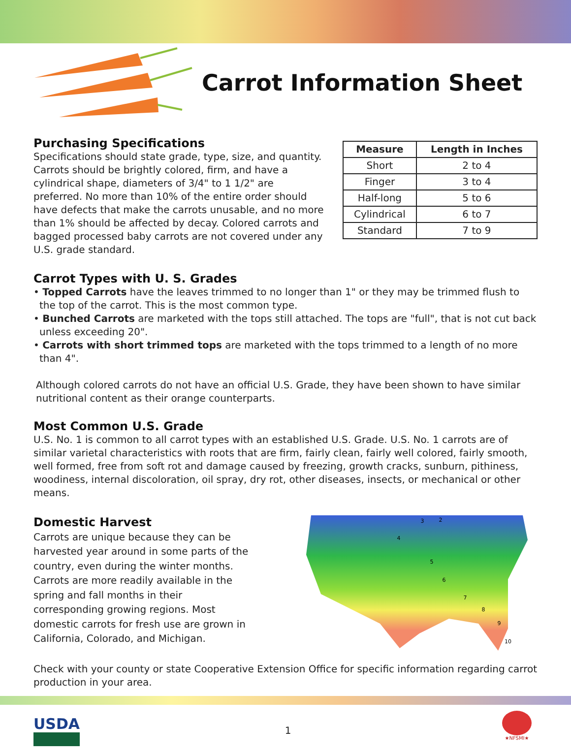Carrot Information Sheet
Purchasing Specifications
Specifications should state grade, type, size, and quantity. Carrots should be brightly colored, firm, and have a cylindrical shape, diameters of 3/4" to 1 1/2" are preferred. No more than 10% of the entire order should have defects that make the carrots unusable, and no more than 1% should be affected by decay. Colored carrots and bagged processed baby carrots are not covered under any U.S. grade standard.
| Measure | Length in Inches |
| --- | --- |
| Short | 2 to 4 |
| Finger | 3 to 4 |
| Half-long | 5 to 6 |
| Cylindrical | 6 to 7 |
| Standard | 7 to 9 |
Carrot Types with U. S. Grades
• Topped Carrots have the leaves trimmed to no longer than 1" or they may be trimmed flush to the top of the carrot. This is the most common type.
• Bunched Carrots are marketed with the tops still attached. The tops are "full", that is not cut back unless exceeding 20".
• Carrots with short trimmed tops are marketed with the tops trimmed to a length of no more than 4".
Although colored carrots do not have an official U.S. Grade, they have been shown to have similar nutritional content as their orange counterparts.
Most Common U.S. Grade
U.S. No. 1 is common to all carrot types with an established U.S. Grade. U.S. No. 1 carrots are of similar varietal characteristics with roots that are firm, fairly clean, fairly well colored, fairly smooth, well formed, free from soft rot and damage caused by freezing, growth cracks, sunburn, pithiness, woodiness, internal discoloration, oil spray, dry rot, other diseases, insects, or mechanical or other means.
Domestic Harvest
Carrots are unique because they can be harvested year around in some parts of the country, even during the winter months. Carrots are more readily available in the spring and fall months in their corresponding growing regions. Most domestic carrots for fresh use are grown in California, Colorado, and Michigan.
3
2
4
5
6
7
8
9
10
Check with your county or state Cooperative Extension Office for specific information regarding carrot production in your area.
USDA
1
★NFSMI★